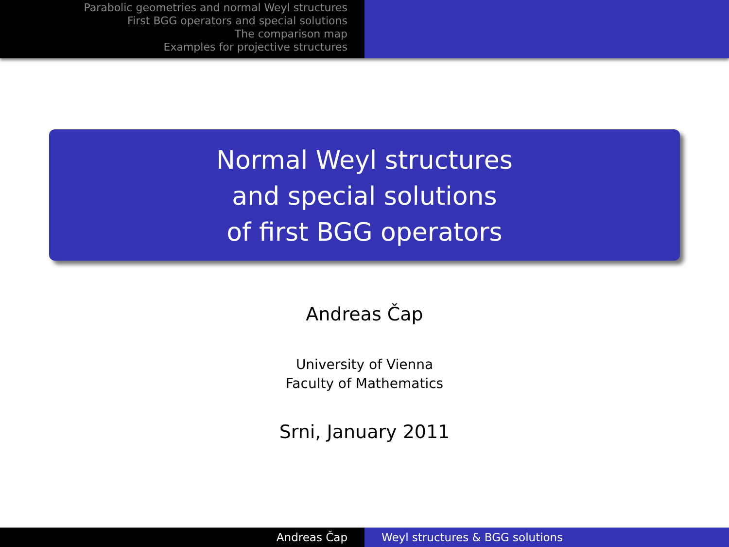Parabolic geometries and normal Weyl structures
First BGG operators and special solutions
The comparison map
Examples for projective structures
Normal Weyl structures
and special solutions
of first BGG operators
Andreas Čap
University of Vienna
Faculty of Mathematics
Srni, January 2011
Andreas Čap Weyl structures & BGG solutions